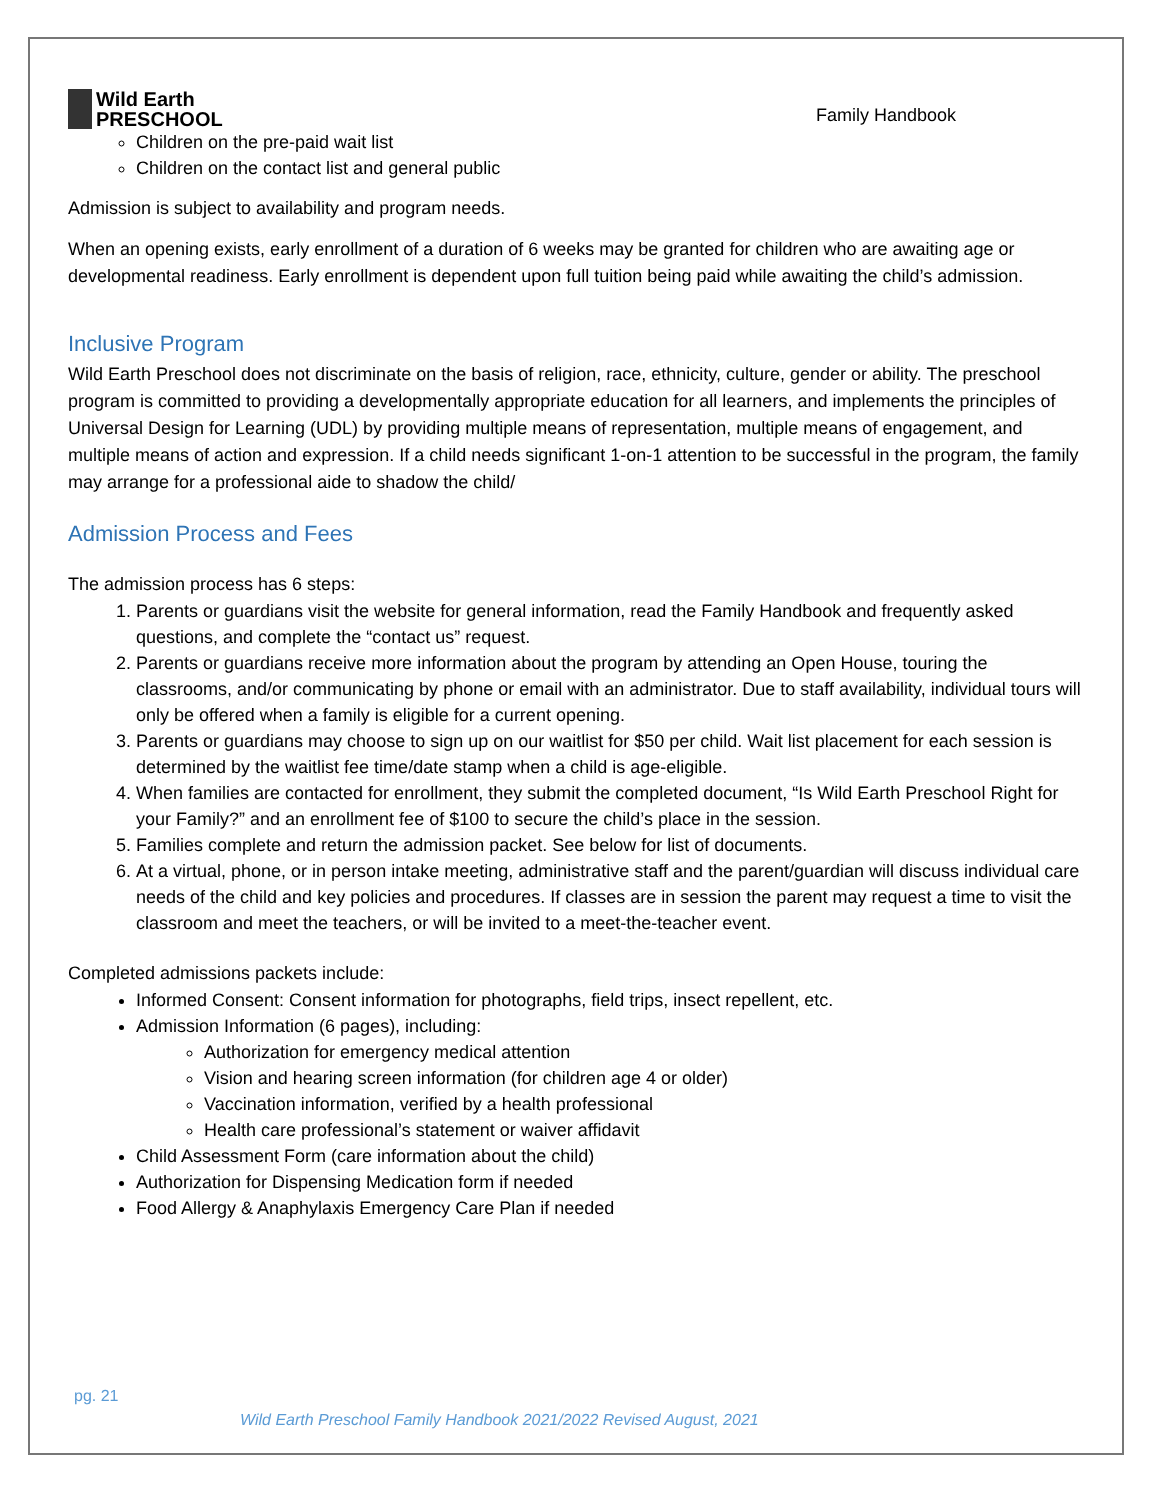Wild Earth
PRESCHOOL
Family Handbook
Children on the pre-paid wait list
Children on the contact list and general public
Admission is subject to availability and program needs.
When an opening exists, early enrollment of a duration of 6 weeks may be granted for children who are awaiting age or developmental readiness. Early enrollment is dependent upon full tuition being paid while awaiting the child’s admission.
Inclusive Program
Wild Earth Preschool does not discriminate on the basis of religion, race, ethnicity, culture, gender or ability. The preschool program is committed to providing a developmentally appropriate education for all learners, and implements the principles of Universal Design for Learning (UDL) by providing multiple means of representation, multiple means of engagement, and multiple means of action and expression. If a child needs significant 1-on-1 attention to be successful in the program, the family may arrange for a professional aide to shadow the child/
Admission Process and Fees
The admission process has 6 steps:
1. Parents or guardians visit the website for general information, read the Family Handbook and frequently asked questions, and complete the “contact us” request.
2. Parents or guardians receive more information about the program by attending an Open House, touring the classrooms, and/or communicating by phone or email with an administrator. Due to staff availability, individual tours will only be offered when a family is eligible for a current opening.
3. Parents or guardians may choose to sign up on our waitlist for $50 per child. Wait list placement for each session is determined by the waitlist fee time/date stamp when a child is age-eligible.
4. When families are contacted for enrollment, they submit the completed document, “Is Wild Earth Preschool Right for your Family?” and an enrollment fee of $100 to secure the child’s place in the session.
5. Families complete and return the admission packet. See below for list of documents.
6. At a virtual, phone, or in person intake meeting, administrative staff and the parent/guardian will discuss individual care needs of the child and key policies and procedures. If classes are in session the parent may request a time to visit the classroom and meet the teachers, or will be invited to a meet-the-teacher event.
Completed admissions packets include:
Informed Consent: Consent information for photographs, field trips, insect repellent, etc.
Admission Information (6 pages), including:
Authorization for emergency medical attention
Vision and hearing screen information (for children age 4 or older)
Vaccination information, verified by a health professional
Health care professional’s statement or waiver affidavit
Child Assessment Form (care information about the child)
Authorization for Dispensing Medication form if needed
Food Allergy & Anaphylaxis Emergency Care Plan if needed
pg. 21
Wild Earth Preschool Family Handbook 2021/2022 Revised August, 2021